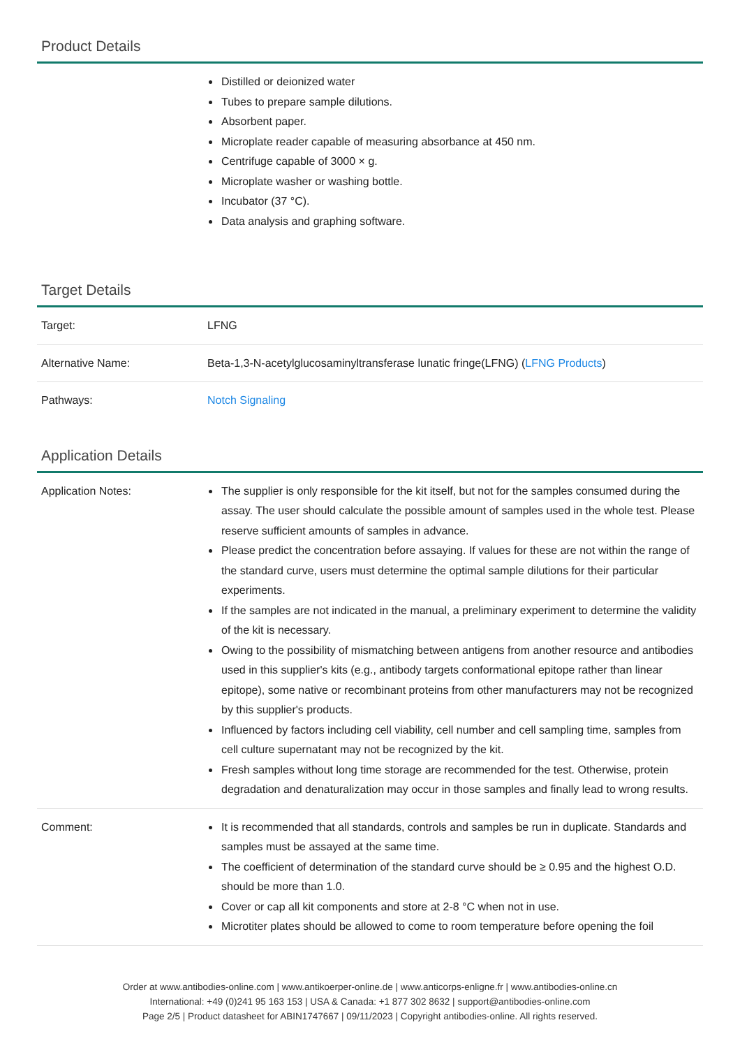Product Details
| | Distilled or deionized water Tubes to prepare sample dilutions. Absorbent paper. Microplate reader capable of measuring absorbance at 450 nm. Centrifuge capable of 3000 × g. Microplate washer or washing bottle. Incubator (37 °C). Data analysis and graphing software. |
Target Details
| Target: | LFNG |
| Alternative Name: | Beta-1,3-N-acetylglucosaminyltransferase lunatic fringe(LFNG) ( LFNG Products ) |
| Pathways: | Notch Signaling |
Application Details
| Application Notes: | The supplier is only responsible for the kit itself, but not for the samples consumed during the assay. The user should calculate the possible amount of samples used in the whole test. Please reserve sufficient amounts of samples in advance. Please predict the concentration before assaying. If values for these are not within the range of the standard curve, users must determine the optimal sample dilutions for their particular experiments. If the samples are not indicated in the manual, a preliminary experiment to determine the validity of the kit is necessary. Owing to the possibility of mismatching between antigens from another resource and antibodies used in this supplier's kits (e.g., antibody targets conformational epitope rather than linear epitope), some native or recombinant proteins from other manufacturers may not be recognized by this supplier's products. Influenced by factors including cell viability, cell number and cell sampling time, samples from cell culture supernatant may not be recognized by the kit. Fresh samples without long time storage are recommended for the test. Otherwise, protein degradation and denaturalization may occur in those samples and finally lead to wrong results. |
| Comment: | It is recommended that all standards, controls and samples be run in duplicate. Standards and samples must be assayed at the same time. The coefficient of determination of the standard curve should be ≥ 0.95 and the highest O.D. should be more than 1.0. Cover or cap all kit components and store at 2-8 °C when not in use. Microtiter plates should be allowed to come to room temperature before opening the foil |
Order at www.antibodies-online.com | www.antikoerper-online.de | www.anticorps-enligne.fr | www.antibodies-online.cn
International: +49 (0)241 95 163 153 | USA & Canada: +1 877 302 8632 | support@antibodies-online.com
Page 2/5 | Product datasheet for ABIN1747667 | 09/11/2023 | Copyright antibodies-online. All rights reserved.